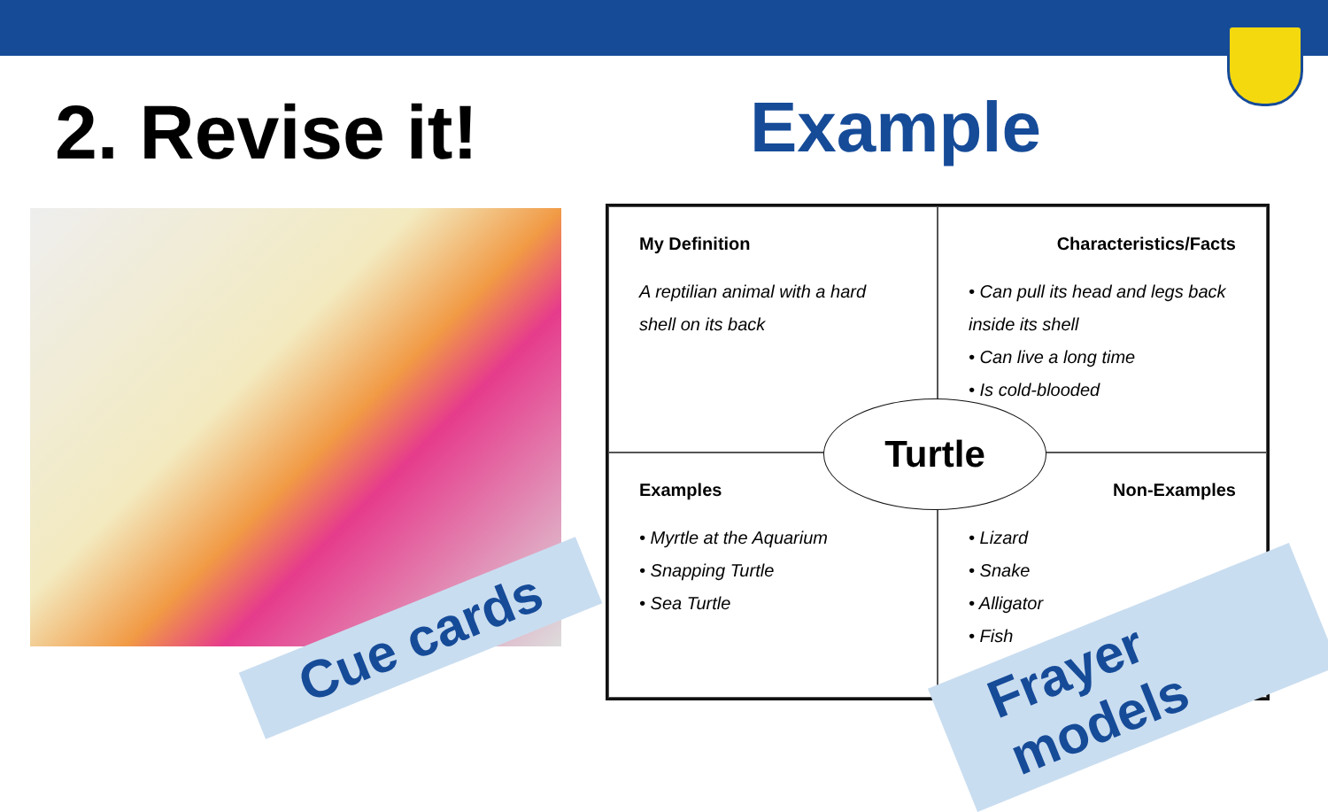2. Revise it! Example
My Definition
A reptilian animal with a hard shell on its back
Characteristics/Facts
• Can pull its head and legs back inside its shell
• Can live a long time
• Is cold-blooded
Examples
• Myrtle at the Aquarium
• Snapping Turtle
• Sea Turtle
Non-Examples
• Lizard
• Snake
• Alligator
• Fish
Turtle
Cue cards Frayer models